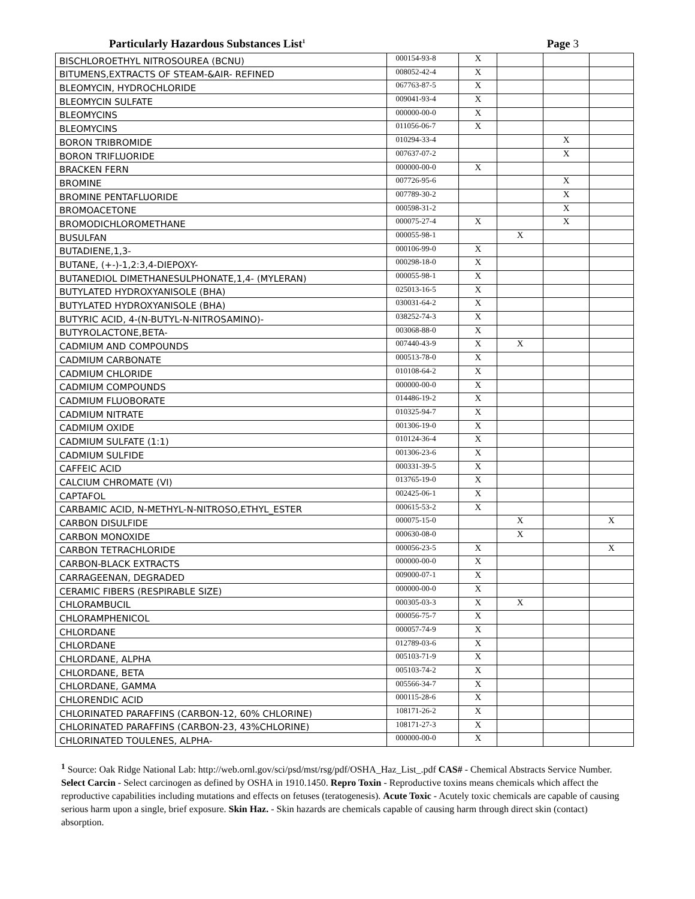Particularly Hazardous Substances List<sup>1</sup>
Page 3
| BISCHLOROETHYL NITROSOUREA (BCNU) | 000154-93-8 | X | | | |
| BITUMENS,EXTRACTS OF STEAM-&AIR- REFINED | 008052-42-4 | X | | | |
| BLEOMYCIN, HYDROCHLORIDE | 067763-87-5 | X | | | |
| BLEOMYCIN SULFATE | 009041-93-4 | X | | | |
| BLEOMYCINS | 000000-00-0 | X | | | |
| BLEOMYCINS | 011056-06-7 | X | | | |
| BORON TRIBROMIDE | 010294-33-4 | | | X | |
| BORON TRIFLUORIDE | 007637-07-2 | | | X | |
| BRACKEN FERN | 000000-00-0 | X | | | |
| BROMINE | 007726-95-6 | | | X | |
| BROMINE PENTAFLUORIDE | 007789-30-2 | | | X | |
| BROMOACETONE | 000598-31-2 | | | X | |
| BROMODICHLOROMETHANE | 000075-27-4 | X | | X | |
| BUSULFAN | 000055-98-1 | | X | | |
| BUTADIENE,1,3- | 000106-99-0 | X | | | |
| BUTANE, (+-)-1,2:3,4-DIEPOXY- | 000298-18-0 | X | | | |
| BUTANEDIOL DIMETHANESULPHONATE,1,4- (MYLERAN) | 000055-98-1 | X | | | |
| BUTYLATED HYDROXYANISOLE (BHA) | 025013-16-5 | X | | | |
| BUTYLATED HYDROXYANISOLE (BHA) | 030031-64-2 | X | | | |
| BUTYRIC ACID, 4-(N-BUTYL-N-NITROSAMINO)- | 038252-74-3 | X | | | |
| BUTYROLACTONE,BETA- | 003068-88-0 | X | | | |
| CADMIUM AND COMPOUNDS | 007440-43-9 | X | X | | |
| CADMIUM CARBONATE | 000513-78-0 | X | | | |
| CADMIUM CHLORIDE | 010108-64-2 | X | | | |
| CADMIUM COMPOUNDS | 000000-00-0 | X | | | |
| CADMIUM FLUOBORATE | 014486-19-2 | X | | | |
| CADMIUM NITRATE | 010325-94-7 | X | | | |
| CADMIUM OXIDE | 001306-19-0 | X | | | |
| CADMIUM SULFATE (1:1) | 010124-36-4 | X | | | |
| CADMIUM SULFIDE | 001306-23-6 | X | | | |
| CAFFEIC ACID | 000331-39-5 | X | | | |
| CALCIUM CHROMATE (VI) | 013765-19-0 | X | | | |
| CAPTAFOL | 002425-06-1 | X | | | |
| CARBAMIC ACID, N-METHYL-N-NITROSO,ETHYL_ESTER | 000615-53-2 | X | | | |
| CARBON DISULFIDE | 000075-15-0 | | X | | X |
| CARBON MONOXIDE | 000630-08-0 | | X | | |
| CARBON TETRACHLORIDE | 000056-23-5 | X | | | X |
| CARBON-BLACK EXTRACTS | 000000-00-0 | X | | | |
| CARRAGEENAN, DEGRADED | 009000-07-1 | X | | | |
| CERAMIC FIBERS (RESPIRABLE SIZE) | 000000-00-0 | X | | | |
| CHLORAMBUCIL | 000305-03-3 | X | X | | |
| CHLORAMPHENICOL | 000056-75-7 | X | | | |
| CHLORDANE | 000057-74-9 | X | | | |
| CHLORDANE | 012789-03-6 | X | | | |
| CHLORDANE, ALPHA | 005103-71-9 | X | | | |
| CHLORDANE, BETA | 005103-74-2 | X | | | |
| CHLORDANE, GAMMA | 005566-34-7 | X | | | |
| CHLORENDIC ACID | 000115-28-6 | X | | | |
| CHLORINATED PARAFFINS (CARBON-12, 60% CHLORINE) | 108171-26-2 | X | | | |
| CHLORINATED PARAFFINS (CARBON-23, 43%CHLORINE) | 108171-27-3 | X | | | |
| CHLORINATED TOULENES, ALPHA- | 000000-00-0 | X | | | |
<sup>1</sup> Source: Oak Ridge National Lab: http://web.ornl.gov/sci/psd/mst/rsg/pdf/OSHA_Haz_List_.pdf CAS# - Chemical Abstracts Service Number. Select Carcin - Select carcinogen as defined by OSHA in 1910.1450. Repro Toxin - Reproductive toxins means chemicals which affect the reproductive capabilities including mutations and effects on fetuses (teratogenesis). Acute Toxic - Acutely toxic chemicals are capable of causing serious harm upon a single, brief exposure. Skin Haz. - Skin hazards are chemicals capable of causing harm through direct skin (contact) absorption.